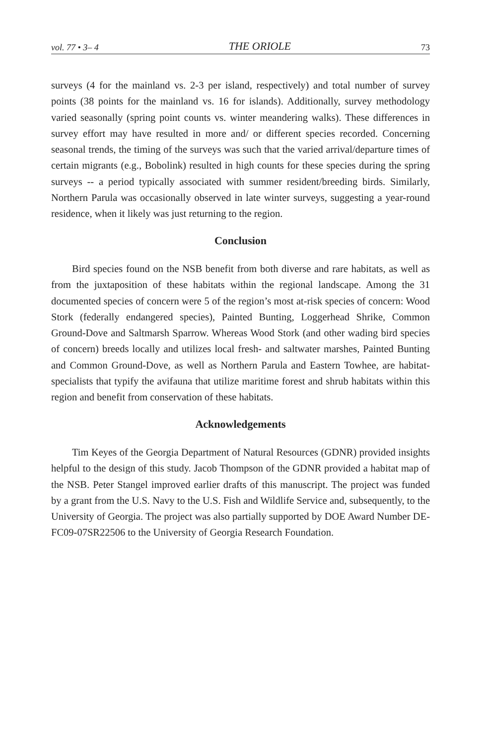vol. 77 • 3– 4 THE ORIOLE 73
surveys (4 for the mainland vs. 2-3 per island, respectively) and total number of survey points (38 points for the mainland vs. 16 for islands). Additionally, survey methodology varied seasonally (spring point counts vs. winter meandering walks). These differences in survey effort may have resulted in more and/ or different species recorded. Concerning seasonal trends, the timing of the surveys was such that the varied arrival/departure times of certain migrants (e.g., Bobolink) resulted in high counts for these species during the spring surveys -- a period typically associated with summer resident/breeding birds. Similarly, Northern Parula was occasionally observed in late winter surveys, suggesting a year-round residence, when it likely was just returning to the region.
Conclusion
Bird species found on the NSB benefit from both diverse and rare habitats, as well as from the juxtaposition of these habitats within the regional landscape. Among the 31 documented species of concern were 5 of the region’s most at-risk species of concern: Wood Stork (federally endangered species), Painted Bunting, Loggerhead Shrike, Common Ground-Dove and Saltmarsh Sparrow. Whereas Wood Stork (and other wading bird species of concern) breeds locally and utilizes local fresh- and saltwater marshes, Painted Bunting and Common Ground-Dove, as well as Northern Parula and Eastern Towhee, are habitat-specialists that typify the avifauna that utilize maritime forest and shrub habitats within this region and benefit from conservation of these habitats.
Acknowledgements
Tim Keyes of the Georgia Department of Natural Resources (GDNR) provided insights helpful to the design of this study. Jacob Thompson of the GDNR provided a habitat map of the NSB. Peter Stangel improved earlier drafts of this manuscript. The project was funded by a grant from the U.S. Navy to the U.S. Fish and Wildlife Service and, subsequently, to the University of Georgia. The project was also partially supported by DOE Award Number DE-FC09-07SR22506 to the University of Georgia Research Foundation.